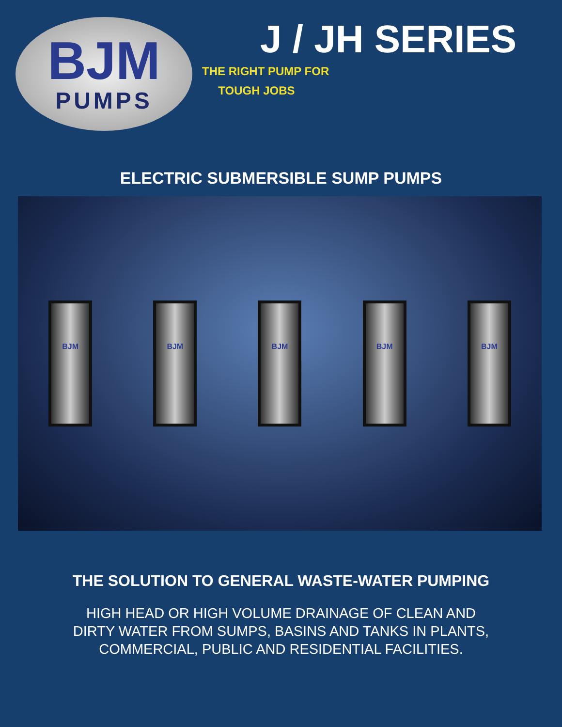BJM
PUMPS
J / JH SERIES
THE RIGHT PUMP FOR
TOUGH JOBS
ELECTRIC SUBMERSIBLE SUMP PUMPS
BJM BJM BJM BJM BJM
THE SOLUTION TO GENERAL WASTE-WATER PUMPING
HIGH HEAD OR HIGH VOLUME DRAINAGE OF CLEAN AND
DIRTY WATER FROM SUMPS, BASINS AND TANKS IN PLANTS,
COMMERCIAL, PUBLIC AND RESIDENTIAL FACILITIES.